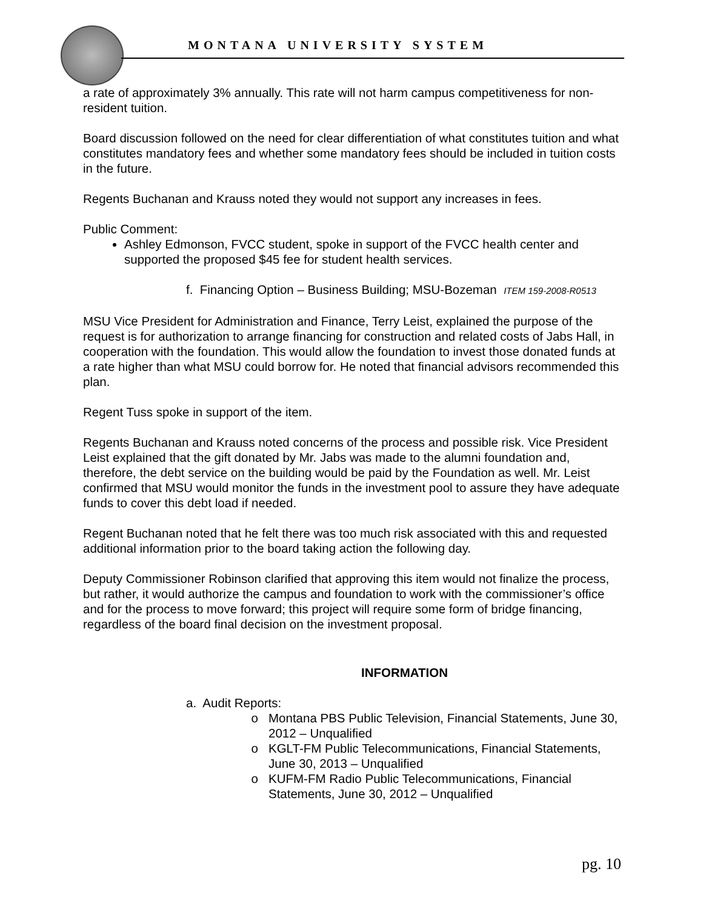MONTANA UNIVERSITY SYSTEM
a rate of approximately 3% annually. This rate will not harm campus competitiveness for non-resident tuition.
Board discussion followed on the need for clear differentiation of what constitutes tuition and what constitutes mandatory fees and whether some mandatory fees should be included in tuition costs in the future.
Regents Buchanan and Krauss noted they would not support any increases in fees.
Public Comment:
Ashley Edmonson, FVCC student, spoke in support of the FVCC health center and supported the proposed $45 fee for student health services.
f. Financing Option – Business Building; MSU-Bozeman ITEM 159-2008-R0513
MSU Vice President for Administration and Finance, Terry Leist, explained the purpose of the request is for authorization to arrange financing for construction and related costs of Jabs Hall, in cooperation with the foundation. This would allow the foundation to invest those donated funds at a rate higher than what MSU could borrow for. He noted that financial advisors recommended this plan.
Regent Tuss spoke in support of the item.
Regents Buchanan and Krauss noted concerns of the process and possible risk. Vice President Leist explained that the gift donated by Mr. Jabs was made to the alumni foundation and, therefore, the debt service on the building would be paid by the Foundation as well. Mr. Leist confirmed that MSU would monitor the funds in the investment pool to assure they have adequate funds to cover this debt load if needed.
Regent Buchanan noted that he felt there was too much risk associated with this and requested additional information prior to the board taking action the following day.
Deputy Commissioner Robinson clarified that approving this item would not finalize the process, but rather, it would authorize the campus and foundation to work with the commissioner’s office and for the process to move forward; this project will require some form of bridge financing, regardless of the board final decision on the investment proposal.
INFORMATION
a. Audit Reports:
Montana PBS Public Television, Financial Statements, June 30, 2012 – Unqualified
KGLT-FM Public Telecommunications, Financial Statements, June 30, 2013 – Unqualified
KUFM-FM Radio Public Telecommunications, Financial Statements, June 30, 2012 – Unqualified
pg. 10